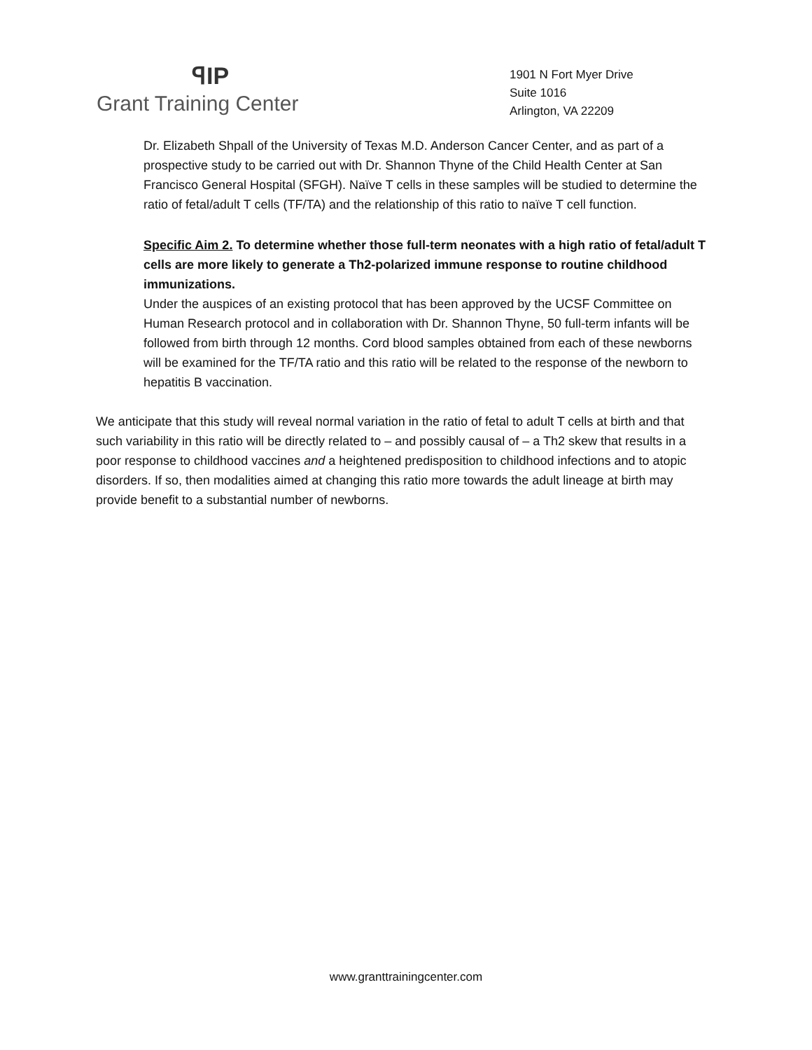ꟼIP
Grant Training Center
1901 N Fort Myer Drive
Suite 1016
Arlington, VA 22209
Dr. Elizabeth Shpall of the University of Texas M.D. Anderson Cancer Center, and as part of a prospective study to be carried out with Dr. Shannon Thyne of the Child Health Center at San Francisco General Hospital (SFGH). Naïve T cells in these samples will be studied to determine the ratio of fetal/adult T cells (TF/TA) and the relationship of this ratio to naïve T cell function.
Specific Aim 2. To determine whether those full-term neonates with a high ratio of fetal/adult T cells are more likely to generate a Th2-polarized immune response to routine childhood immunizations.
Under the auspices of an existing protocol that has been approved by the UCSF Committee on Human Research protocol and in collaboration with Dr. Shannon Thyne, 50 full-term infants will be followed from birth through 12 months. Cord blood samples obtained from each of these newborns will be examined for the TF/TA ratio and this ratio will be related to the response of the newborn to hepatitis B vaccination.
We anticipate that this study will reveal normal variation in the ratio of fetal to adult T cells at birth and that such variability in this ratio will be directly related to – and possibly causal of – a Th2 skew that results in a poor response to childhood vaccines and a heightened predisposition to childhood infections and to atopic disorders. If so, then modalities aimed at changing this ratio more towards the adult lineage at birth may provide benefit to a substantial number of newborns.
www.granttrainingcenter.com